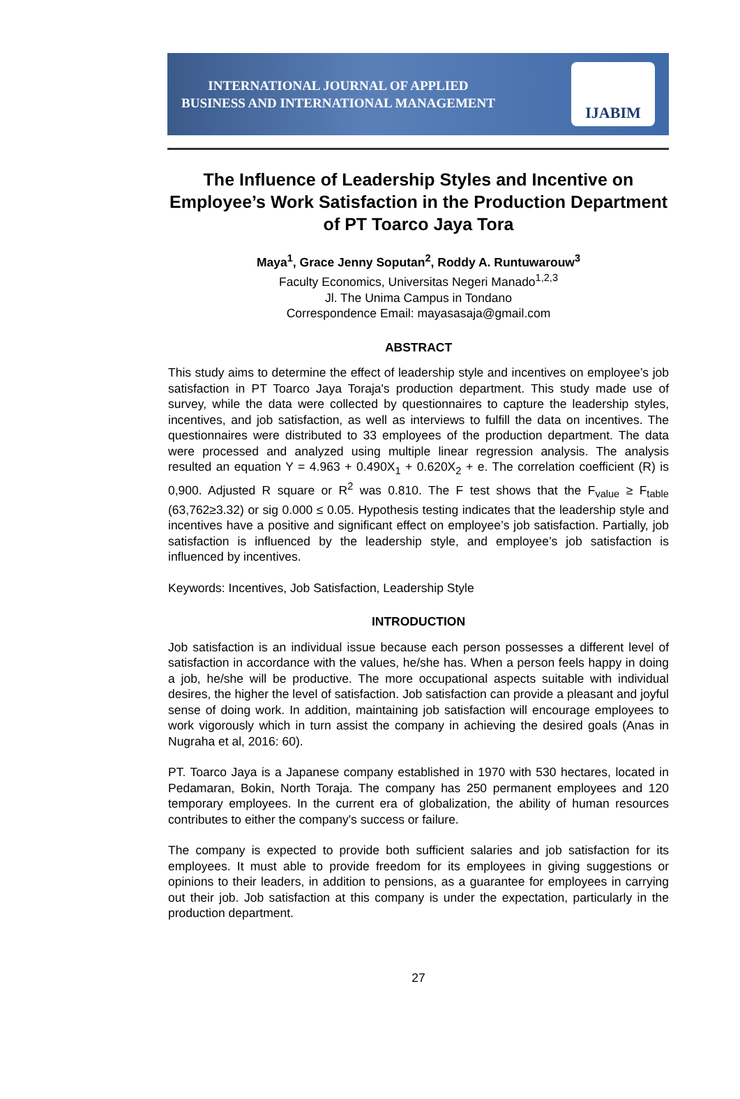INTERNATIONAL JOURNAL OF APPLIED
BUSINESS AND INTERNATIONAL MANAGEMENT
IJABIM
The Influence of Leadership Styles and Incentive on Employee’s Work Satisfaction in the Production Department of PT Toarco Jaya Tora
Maya<sup>1</sup>, Grace Jenny Soputan<sup>2</sup>, Roddy A. Runtuwarouw<sup>3</sup>
Faculty Economics, Universitas Negeri Manado<sup>1,2,3</sup>
Jl. The Unima Campus in Tondano
Correspondence Email: mayasasaja@gmail.com
ABSTRACT
This study aims to determine the effect of leadership style and incentives on employee’s job satisfaction in PT Toarco Jaya Toraja's production department. This study made use of survey, while the data were collected by questionnaires to capture the leadership styles, incentives, and job satisfaction, as well as interviews to fulfill the data on incentives. The questionnaires were distributed to 33 employees of the production department. The data were processed and analyzed using multiple linear regression analysis. The analysis resulted an equation Y = 4.963 + 0.490X<sub>1</sub> + 0.620X<sub>2</sub> + e. The correlation coefficient (R) is 0,900. Adjusted R square or R<sup>2</sup> was 0.810. The F test shows that the F<sub>value</sub> ≥ F<sub>table</sub> (63,762≥3.32) or sig 0.000 ≤ 0.05. Hypothesis testing indicates that the leadership style and incentives have a positive and significant effect on employee’s job satisfaction. Partially, job satisfaction is influenced by the leadership style, and employee’s job satisfaction is influenced by incentives.
Keywords: Incentives, Job Satisfaction, Leadership Style
INTRODUCTION
Job satisfaction is an individual issue because each person possesses a different level of satisfaction in accordance with the values, he/she has. When a person feels happy in doing a job, he/she will be productive. The more occupational aspects suitable with individual desires, the higher the level of satisfaction. Job satisfaction can provide a pleasant and joyful sense of doing work. In addition, maintaining job satisfaction will encourage employees to work vigorously which in turn assist the company in achieving the desired goals (Anas in Nugraha et al, 2016: 60).
PT. Toarco Jaya is a Japanese company established in 1970 with 530 hectares, located in Pedamaran, Bokin, North Toraja. The company has 250 permanent employees and 120 temporary employees. In the current era of globalization, the ability of human resources contributes to either the company's success or failure.
The company is expected to provide both sufficient salaries and job satisfaction for its employees. It must able to provide freedom for its employees in giving suggestions or opinions to their leaders, in addition to pensions, as a guarantee for employees in carrying out their job. Job satisfaction at this company is under the expectation, particularly in the production department.
27